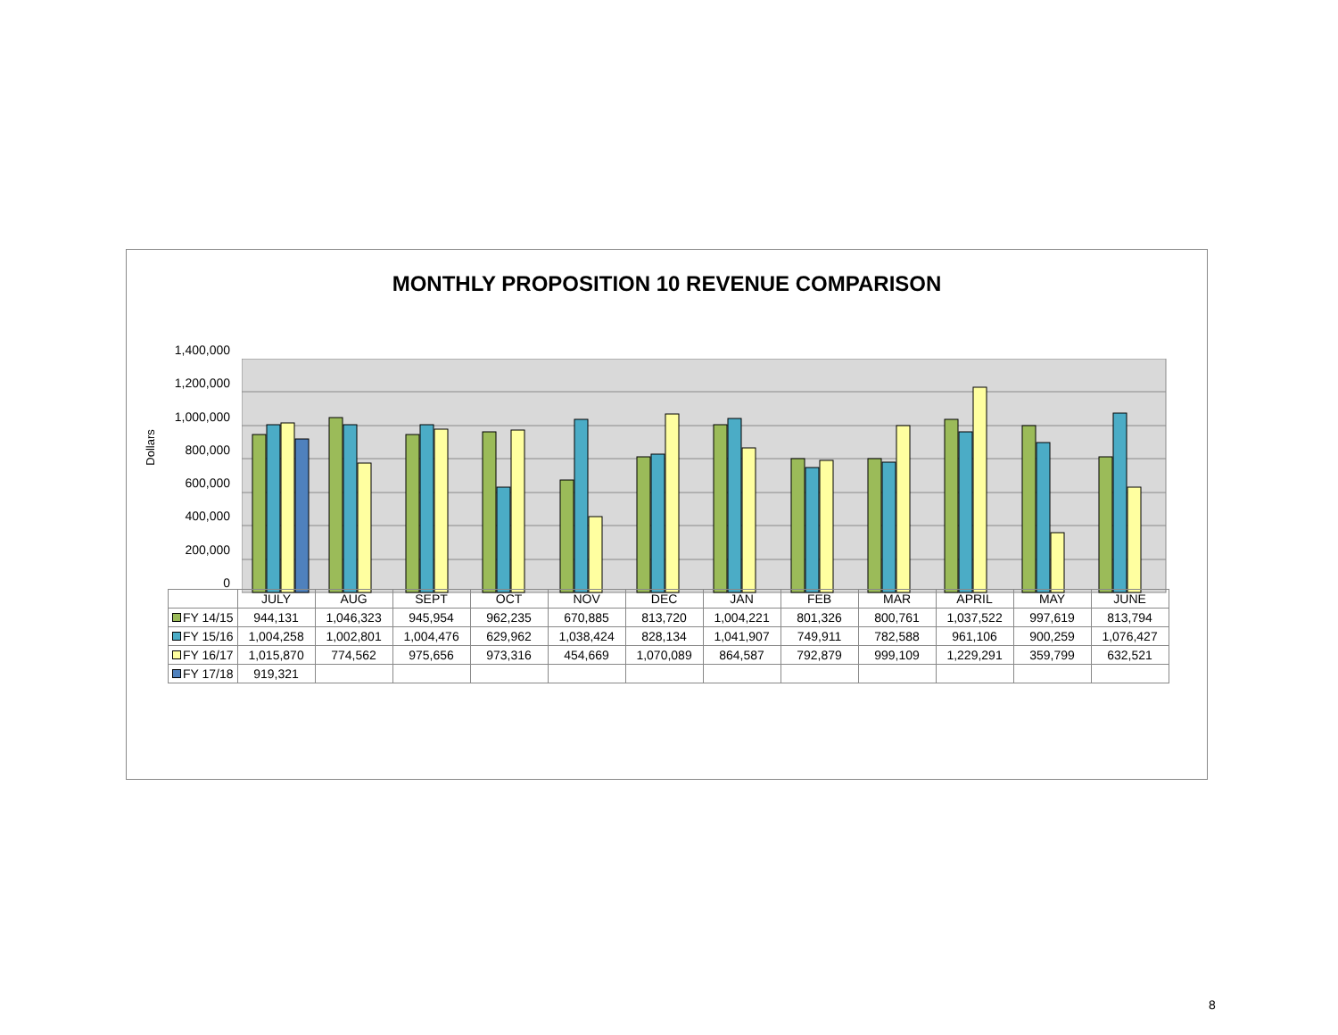MONTHLY PROPOSITION 10 REVENUE COMPARISON
Dollars
1,400,000
1,200,000
1,000,000
800,000
600,000
400,000
200,000
0
| | JULY | AUG | SEPT | OCT | NOV | DEC | JAN | FEB | MAR | APRIL | MAY | JUNE |
| --- | --- | --- | --- | --- | --- | --- | --- | --- | --- | --- | --- | --- |
| FY 14/15 | 944,131 | 1,046,323 | 945,954 | 962,235 | 670,885 | 813,720 | 1,004,221 | 801,326 | 800,761 | 1,037,522 | 997,619 | 813,794 |
| FY 15/16 | 1,004,258 | 1,002,801 | 1,004,476 | 629,962 | 1,038,424 | 828,134 | 1,041,907 | 749,911 | 782,588 | 961,106 | 900,259 | 1,076,427 |
| FY 16/17 | 1,015,870 | 774,562 | 975,656 | 973,316 | 454,669 | 1,070,089 | 864,587 | 792,879 | 999,109 | 1,229,291 | 359,799 | 632,521 |
| FY 17/18 | 919,321 | | | | | | | | | | | |
8